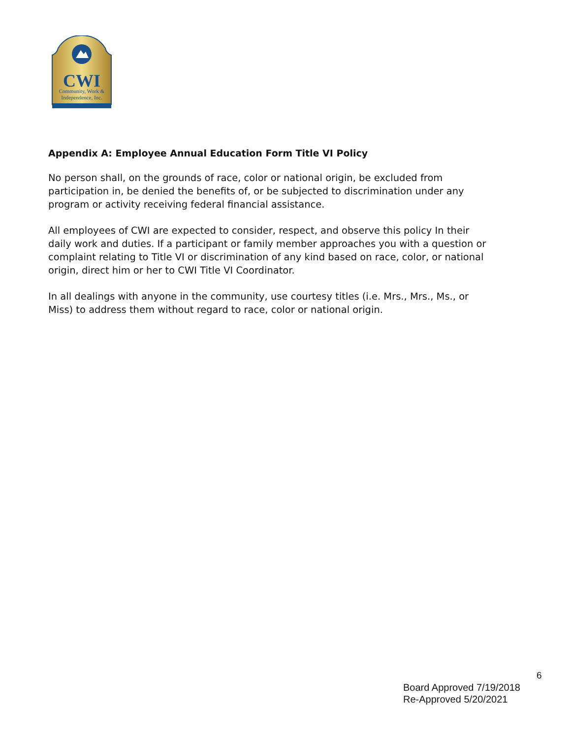CWI
Community, Work &
Independence, Inc.
Appendix A: Employee Annual Education Form Title VI Policy
No person shall, on the grounds of race, color or national origin, be excluded from participation in, be denied the benefits of, or be subjected to discrimination under any program or activity receiving federal financial assistance.
All employees of CWI are expected to consider, respect, and observe this policy In their daily work and duties. If a participant or family member approaches you with a question or complaint relating to Title VI or discrimination of any kind based on race, color, or national origin, direct him or her to CWI Title VI Coordinator.
In all dealings with anyone in the community, use courtesy titles (i.e. Mrs., Mrs., Ms., or Miss) to address them without regard to race, color or national origin.
6
Board Approved 7/19/2018
Re-Approved 5/20/2021